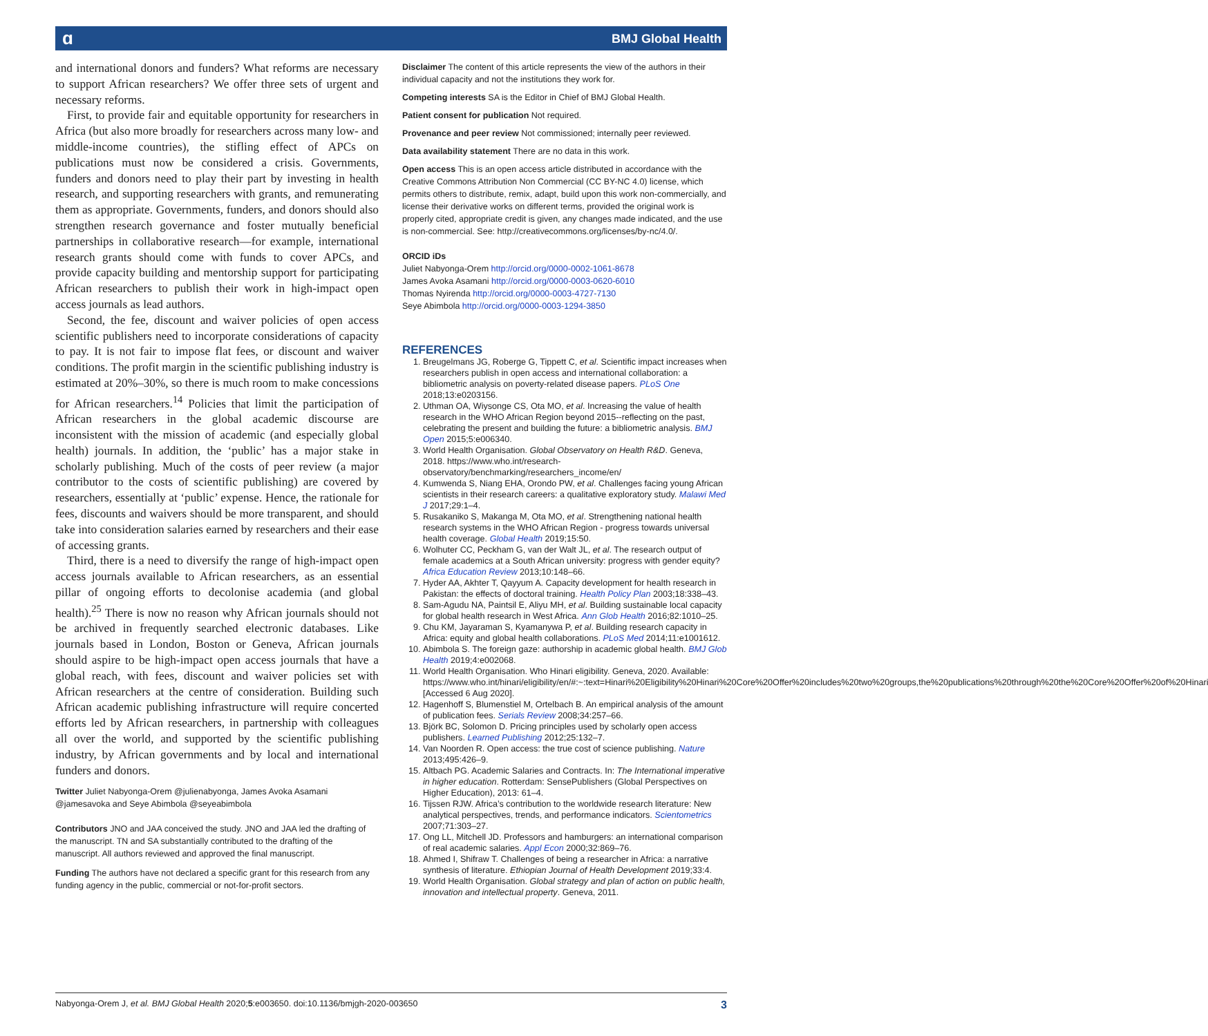ɑ BMJ Global Health
and international donors and funders? What reforms are necessary to support African researchers? We offer three sets of urgent and necessary reforms.
First, to provide fair and equitable opportunity for researchers in Africa (but also more broadly for researchers across many low- and middle-income countries), the stifling effect of APCs on publications must now be considered a crisis. Governments, funders and donors need to play their part by investing in health research, and supporting researchers with grants, and remunerating them as appropriate. Governments, funders, and donors should also strengthen research governance and foster mutually beneficial partnerships in collaborative research—for example, international research grants should come with funds to cover APCs, and provide capacity building and mentorship support for participating African researchers to publish their work in high-impact open access journals as lead authors.
Second, the fee, discount and waiver policies of open access scientific publishers need to incorporate considerations of capacity to pay. It is not fair to impose flat fees, or discount and waiver conditions. The profit margin in the scientific publishing industry is estimated at 20%–30%, so there is much room to make concessions for African researchers.<sup>14</sup> Policies that limit the participation of African researchers in the global academic discourse are inconsistent with the mission of academic (and especially global health) journals. In addition, the ‘public’ has a major stake in scholarly publishing. Much of the costs of peer review (a major contributor to the costs of scientific publishing) are covered by researchers, essentially at ‘public’ expense. Hence, the rationale for fees, discounts and waivers should be more transparent, and should take into consideration salaries earned by researchers and their ease of accessing grants.
Third, there is a need to diversify the range of high-impact open access journals available to African researchers, as an essential pillar of ongoing efforts to decolonise academia (and global health).<sup>25</sup> There is now no reason why African journals should not be archived in frequently searched electronic databases. Like journals based in London, Boston or Geneva, African journals should aspire to be high-impact open access journals that have a global reach, with fees, discount and waiver policies set with African researchers at the centre of consideration. Building such African academic publishing infrastructure will require concerted efforts led by African researchers, in partnership with colleagues all over the world, and supported by the scientific publishing industry, by African governments and by local and international funders and donors.
Twitter Juliet Nabyonga-Orem @julienabyonga, James Avoka Asamani @jamesavoka and Seye Abimbola @seyeabimbola
Contributors JNO and JAA conceived the study. JNO and JAA led the drafting of the manuscript. TN and SA substantially contributed to the drafting of the manuscript. All authors reviewed and approved the final manuscript.
Funding The authors have not declared a specific grant for this research from any funding agency in the public, commercial or not-for-profit sectors.
Disclaimer The content of this article represents the view of the authors in their individual capacity and not the institutions they work for.
Competing interests SA is the Editor in Chief of BMJ Global Health.
Patient consent for publication Not required.
Provenance and peer review Not commissioned; internally peer reviewed.
Data availability statement There are no data in this work.
Open access This is an open access article distributed in accordance with the Creative Commons Attribution Non Commercial (CC BY-NC 4.0) license, which permits others to distribute, remix, adapt, build upon this work non-commercially, and license their derivative works on different terms, provided the original work is properly cited, appropriate credit is given, any changes made indicated, and the use is non-commercial. See: http://creativecommons.org/licenses/by-nc/4.0/.
ORCID iDs
Juliet Nabyonga-Orem http://orcid.org/0000-0002-1061-8678
James Avoka Asamani http://orcid.org/0000-0003-0620-6010
Thomas Nyirenda http://orcid.org/0000-0003-4727-7130
Seye Abimbola http://orcid.org/0000-0003-1294-3850
REFERENCES
1. Breugelmans JG, Roberge G, Tippett C, et al. Scientific impact increases when researchers publish in open access and international collaboration: a bibliometric analysis on poverty-related disease papers. PLoS One 2018;13:e0203156.
2. Uthman OA, Wiysonge CS, Ota MO, et al. Increasing the value of health research in the WHO African Region beyond 2015--reflecting on the past, celebrating the present and building the future: a bibliometric analysis. BMJ Open 2015;5:e006340.
3. World Health Organisation. Global Observatory on Health R&D. Geneva, 2018. https://www.who.int/research-observatory/benchmarking/researchers_income/en/
4. Kumwenda S, Niang EHA, Orondo PW, et al. Challenges facing young African scientists in their research careers: a qualitative exploratory study. Malawi Med J 2017;29:1–4.
5. Rusakaniko S, Makanga M, Ota MO, et al. Strengthening national health research systems in the WHO African Region - progress towards universal health coverage. Global Health 2019;15:50.
6. Wolhuter CC, Peckham G, van der Walt JL, et al. The research output of female academics at a South African university: progress with gender equity? Africa Education Review 2013;10:148–66.
7. Hyder AA, Akhter T, Qayyum A. Capacity development for health research in Pakistan: the effects of doctoral training. Health Policy Plan 2003;18:338–43.
8. Sam-Agudu NA, Paintsil E, Aliyu MH, et al. Building sustainable local capacity for global health research in West Africa. Ann Glob Health 2016;82:1010–25.
9. Chu KM, Jayaraman S, Kyamanywa P, et al. Building research capacity in Africa: equity and global health collaborations. PLoS Med 2014;11:e1001612.
10. Abimbola S. The foreign gaze: authorship in academic global health. BMJ Glob Health 2019;4:e002068.
11. World Health Organisation. Who Hinari eligibility. Geneva, 2020. Available: https://www.who.int/hinari/eligibility/en/#:~:text=Hinari%20Eligibility%20Hinari%20Core%20Offer%20includes%20two%20groups,the%20publications%20through%20the%20Core%20Offer%20of%20Hinari [Accessed 6 Aug 2020].
12. Hagenhoff S, Blumenstiel M, Ortelbach B. An empirical analysis of the amount of publication fees. Serials Review 2008;34:257–66.
13. Björk BC, Solomon D. Pricing principles used by scholarly open access publishers. Learned Publishing 2012;25:132–7.
14. Van Noorden R. Open access: the true cost of science publishing. Nature 2013;495:426–9.
15. Altbach PG. Academic Salaries and Contracts. In: The International imperative in higher education. Rotterdam: SensePublishers (Global Perspectives on Higher Education), 2013: 61–4.
16. Tijssen RJW. Africa’s contribution to the worldwide research literature: New analytical perspectives, trends, and performance indicators. Scientometrics 2007;71:303–27.
17. Ong LL, Mitchell JD. Professors and hamburgers: an international comparison of real academic salaries. Appl Econ 2000;32:869–76.
18. Ahmed I, Shifraw T. Challenges of being a researcher in Africa: a narrative synthesis of literature. Ethiopian Journal of Health Development 2019;33:4.
19. World Health Organisation. Global strategy and plan of action on public health, innovation and intellectual property. Geneva, 2011.
Nabyonga-Orem J, et al. BMJ Global Health 2020;5:e003650. doi:10.1136/bmjgh-2020-003650 3